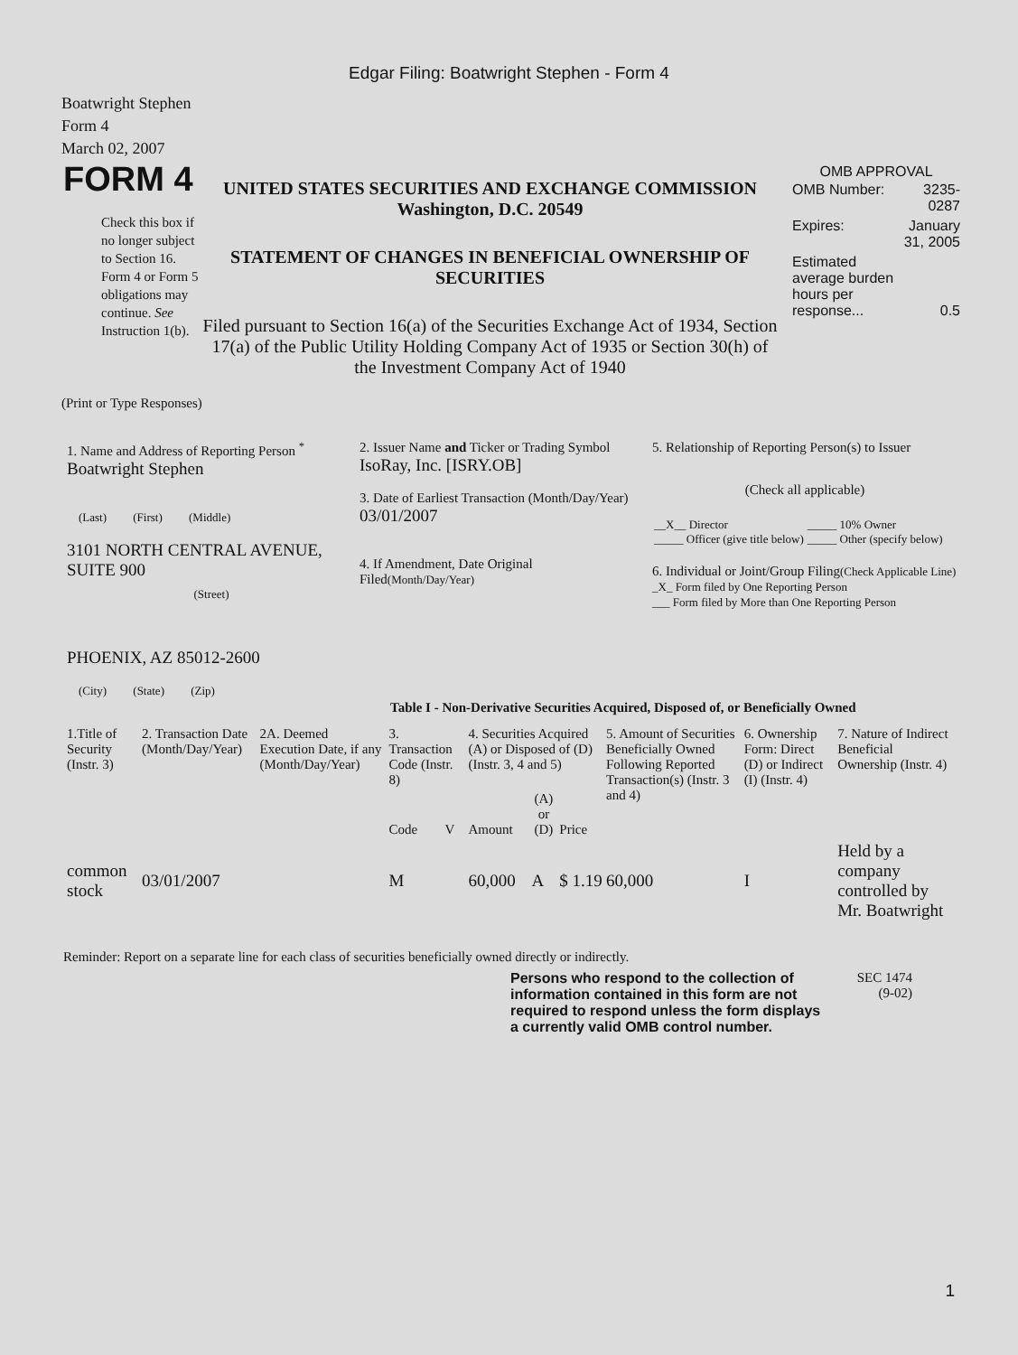Edgar Filing: Boatwright Stephen - Form 4
Boatwright Stephen
Form 4
March 02, 2007
FORM 4
Check this box if no longer subject to Section 16. Form 4 or Form 5 obligations may continue. See Instruction 1(b).
UNITED STATES SECURITIES AND EXCHANGE COMMISSION
Washington, D.C. 20549
STATEMENT OF CHANGES IN BENEFICIAL OWNERSHIP OF SECURITIES
Filed pursuant to Section 16(a) of the Securities Exchange Act of 1934, Section 17(a) of the Public Utility Holding Company Act of 1935 or Section 30(h) of the Investment Company Act of 1940
OMB APPROVAL
| OMB Number: | 3235-0287 |
| Expires: | January 31, 2005 |
| Estimated average burden hours per response... | 0.5 |
(Print or Type Responses)
| 1. Name and Address of Reporting Person <sup>*</sup> Boatwright Stephen (Last) (First) (Middle) 3101 NORTH CENTRAL AVENUE, SUITE 900 (Street) PHOENIX, AZ 85012-2600 (City) (State) (Zip) | 2. Issuer Name and Ticker or Trading Symbol IsoRay, Inc. [ISRY.OB] 3. Date of Earliest Transaction (Month/Day/Year) 03/01/2007 4. If Amendment, Date Original Filed (Month/Day/Year) | 5. Relationship of Reporting Person(s) to Issuer (Check all applicable) / __X__ Director _____ Officer (give title below) / _____ 10% Owner _____ Other (specify below) / 6. Individual or Joint/Group Filing (Check Applicable Line) _X_ Form filed by One Reporting Person ___ Form filed by More than One Reporting Person |
Table I - Non-Derivative Securities Acquired, Disposed of, or Beneficially Owned
| 1.Title of Security (Instr. 3) | 2. Transaction Date (Month/Day/Year) | 2A. Deemed Execution Date, if any (Month/Day/Year) | 3. Transaction Code (Instr. 8) | | 4. Securities Acquired (A) or Disposed of (D) (Instr. 3, 4 and 5) | | | 5. Amount of Securities Beneficially Owned Following Reported Transaction(s) (Instr. 3 and 4) | 6. Ownership Form: Direct (D) or Indirect (I) (Instr. 4) | 7. Nature of Indirect Beneficial Ownership (Instr. 4) |
| --- | --- | --- | --- | --- | --- | --- | --- | --- | --- | --- |
| | | | Code | V | Amount | (A) or (D) | Price | | | |
| common stock | 03/01/2007 | | M | | 60,000 | A | $ 1.19 | 60,000 | I | Held by a company controlled by Mr. Boatwright |
Reminder: Report on a separate line for each class of securities beneficially owned directly or indirectly.
Persons who respond to the collection of information contained in this form are not required to respond unless the form displays a currently valid OMB control number.
SEC 1474
(9-02)
1